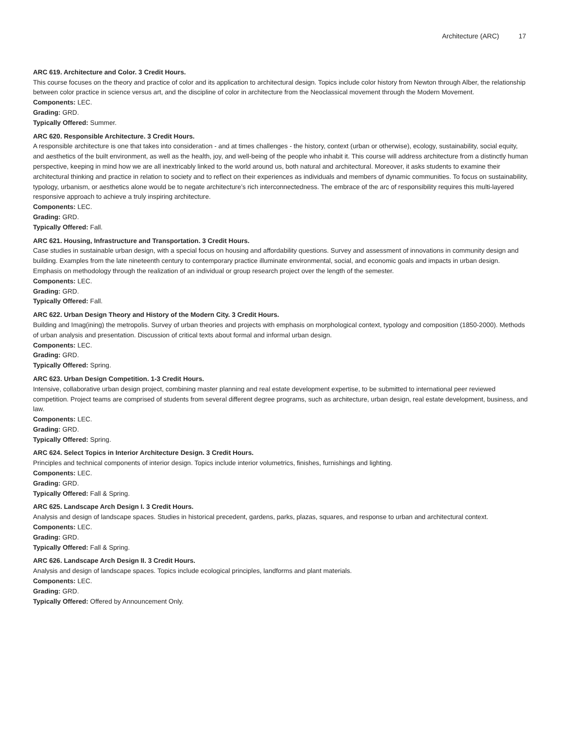Architecture (ARC) 17
ARC 619. Architecture and Color. 3 Credit Hours.
This course focuses on the theory and practice of color and its application to architectural design. Topics include color history from Newton through Alber, the relationship between color practice in science versus art, and the discipline of color in architecture from the Neoclassical movement through the Modern Movement.
Components: LEC.
Grading: GRD.
Typically Offered: Summer.
ARC 620. Responsible Architecture. 3 Credit Hours.
A responsible architecture is one that takes into consideration - and at times challenges - the history, context (urban or otherwise), ecology, sustainability, social equity, and aesthetics of the built environment, as well as the health, joy, and well-being of the people who inhabit it. This course will address architecture from a distinctly human perspective, keeping in mind how we are all inextricably linked to the world around us, both natural and architectural. Moreover, it asks students to examine their architectural thinking and practice in relation to society and to reflect on their experiences as individuals and members of dynamic communities. To focus on sustainability, typology, urbanism, or aesthetics alone would be to negate architecture’s rich interconnectedness. The embrace of the arc of responsibility requires this multi-layered responsive approach to achieve a truly inspiring architecture.
Components: LEC.
Grading: GRD.
Typically Offered: Fall.
ARC 621. Housing, Infrastructure and Transportation. 3 Credit Hours.
Case studies in sustainable urban design, with a special focus on housing and affordability questions. Survey and assessment of innovations in community design and building. Examples from the late nineteenth century to contemporary practice illuminate environmental, social, and economic goals and impacts in urban design. Emphasis on methodology through the realization of an individual or group research project over the length of the semester.
Components: LEC.
Grading: GRD.
Typically Offered: Fall.
ARC 622. Urban Design Theory and History of the Modern City. 3 Credit Hours.
Building and Imag(ining) the metropolis. Survey of urban theories and projects with emphasis on morphological context, typology and composition (1850-2000). Methods of urban analysis and presentation. Discussion of critical texts about formal and informal urban design.
Components: LEC.
Grading: GRD.
Typically Offered: Spring.
ARC 623. Urban Design Competition. 1-3 Credit Hours.
Intensive, collaborative urban design project, combining master planning and real estate development expertise, to be submitted to international peer reviewed competition. Project teams are comprised of students from several different degree programs, such as architecture, urban design, real estate development, business, and law.
Components: LEC.
Grading: GRD.
Typically Offered: Spring.
ARC 624. Select Topics in Interior Architecture Design. 3 Credit Hours.
Principles and technical components of interior design. Topics include interior volumetrics, finishes, furnishings and lighting.
Components: LEC.
Grading: GRD.
Typically Offered: Fall & Spring.
ARC 625. Landscape Arch Design I. 3 Credit Hours.
Analysis and design of landscape spaces. Studies in historical precedent, gardens, parks, plazas, squares, and response to urban and architectural context.
Components: LEC.
Grading: GRD.
Typically Offered: Fall & Spring.
ARC 626. Landscape Arch Design II. 3 Credit Hours.
Analysis and design of landscape spaces. Topics include ecological principles, landforms and plant materials.
Components: LEC.
Grading: GRD.
Typically Offered: Offered by Announcement Only.